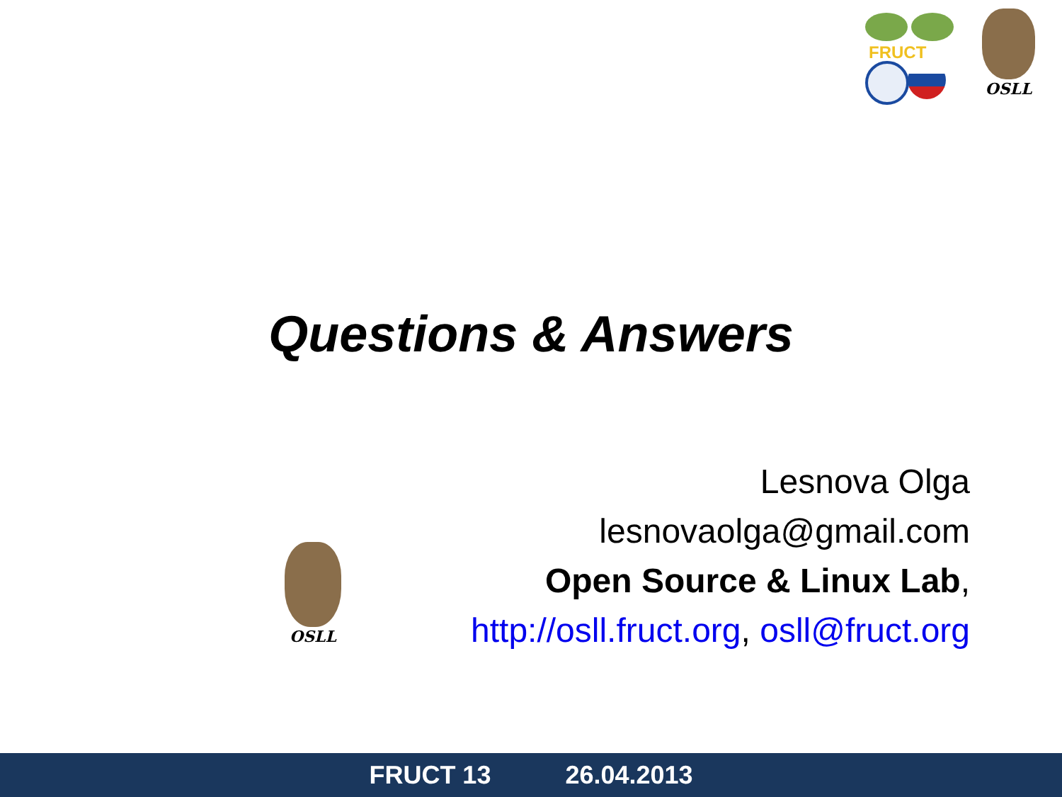FRUCT
OSLL
Questions & Answers
OSLL
Lesnova Olga
lesnovaolga@gmail.com
Open Source & Linux Lab,
http://osll.fruct.org, osll@fruct.org
FRUCT 13 26.04.2013